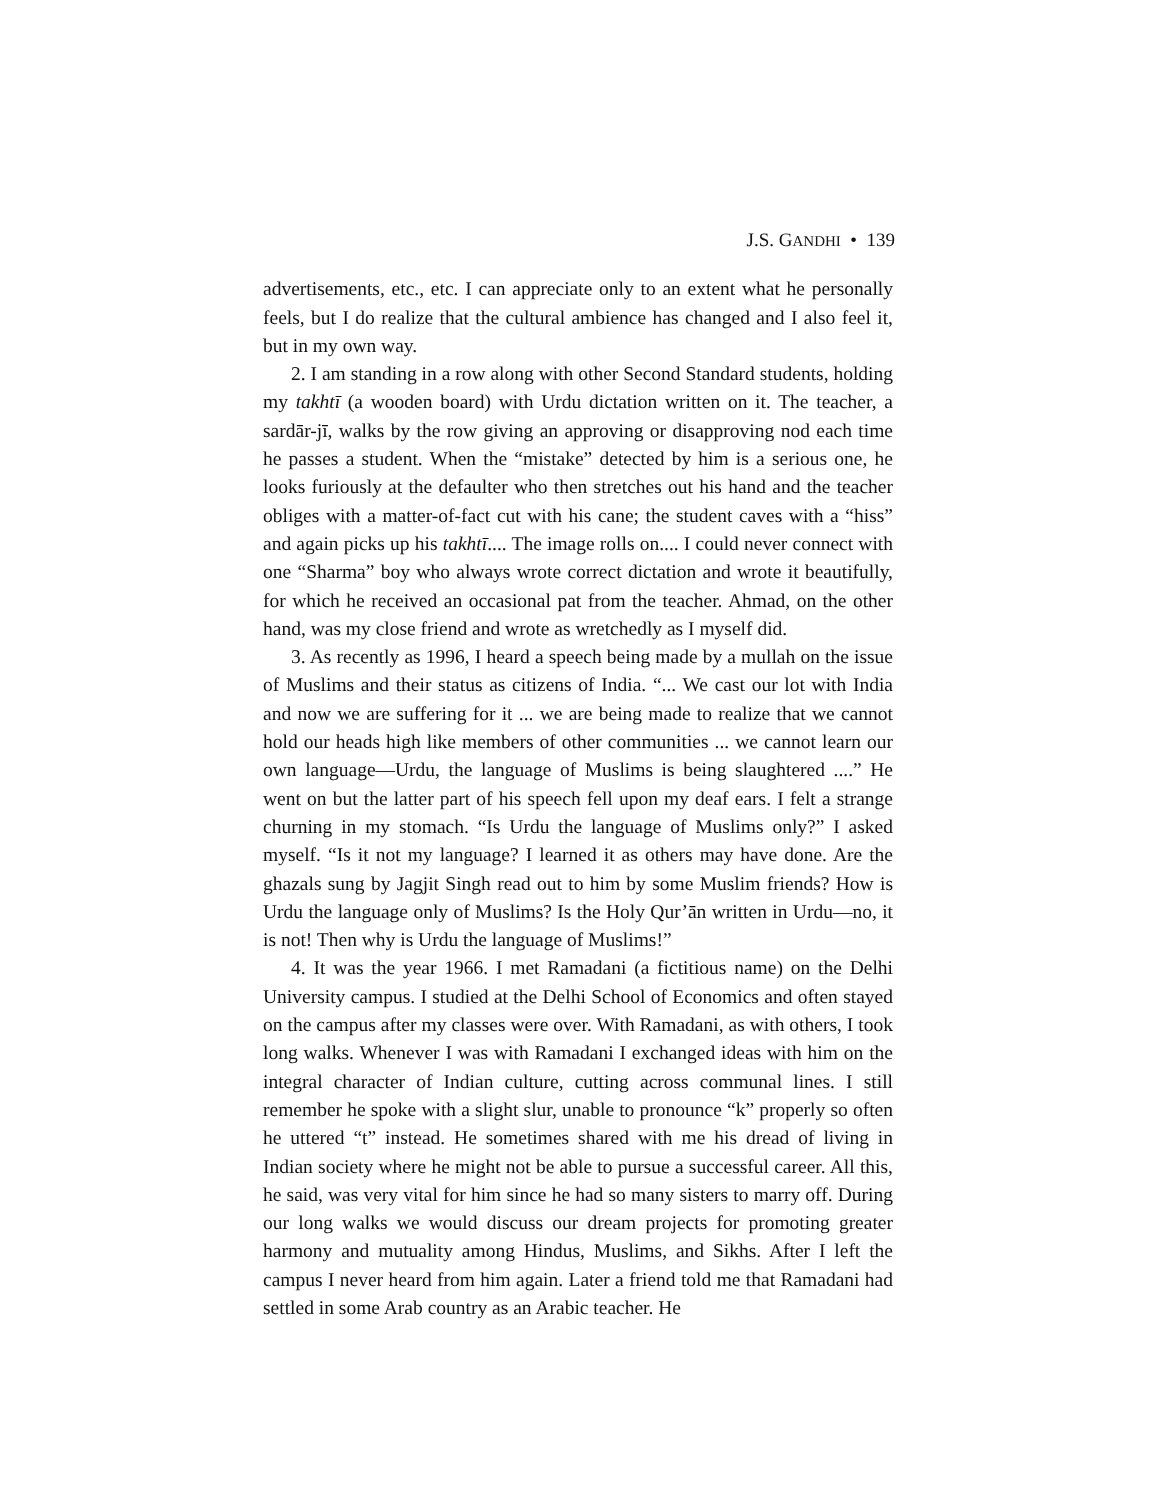J.S. GANDHI • 139
advertisements, etc., etc. I can appreciate only to an extent what he personally feels, but I do realize that the cultural ambience has changed and I also feel it, but in my own way.
2. I am standing in a row along with other Second Standard students, holding my takhtī (a wooden board) with Urdu dictation written on it. The teacher, a sardār-jī, walks by the row giving an approving or disapproving nod each time he passes a student. When the “mistake” detected by him is a serious one, he looks furiously at the defaulter who then stretches out his hand and the teacher obliges with a matter-of-fact cut with his cane; the student caves with a “hiss” and again picks up his takhtī.... The image rolls on.... I could never connect with one “Sharma” boy who always wrote correct dictation and wrote it beautifully, for which he received an occasional pat from the teacher. Ahmad, on the other hand, was my close friend and wrote as wretchedly as I myself did.
3. As recently as 1996, I heard a speech being made by a mullah on the issue of Muslims and their status as citizens of India. “... We cast our lot with India and now we are suffering for it ... we are being made to realize that we cannot hold our heads high like members of other communities ... we cannot learn our own language—Urdu, the language of Muslims is being slaughtered ....” He went on but the latter part of his speech fell upon my deaf ears. I felt a strange churning in my stomach. “Is Urdu the language of Muslims only?” I asked myself. “Is it not my language? I learned it as others may have done. Are the ghazals sung by Jagjit Singh read out to him by some Muslim friends? How is Urdu the language only of Muslims? Is the Holy Qur’ān written in Urdu—no, it is not! Then why is Urdu the language of Muslims!”
4. It was the year 1966. I met Ramadani (a fictitious name) on the Delhi University campus. I studied at the Delhi School of Economics and often stayed on the campus after my classes were over. With Ramadani, as with others, I took long walks. Whenever I was with Ramadani I exchanged ideas with him on the integral character of Indian culture, cutting across communal lines. I still remember he spoke with a slight slur, unable to pronounce “k” properly so often he uttered “t” instead. He sometimes shared with me his dread of living in Indian society where he might not be able to pursue a successful career. All this, he said, was very vital for him since he had so many sisters to marry off. During our long walks we would discuss our dream projects for promoting greater harmony and mutuality among Hindus, Muslims, and Sikhs. After I left the campus I never heard from him again. Later a friend told me that Ramadani had settled in some Arab country as an Arabic teacher. He